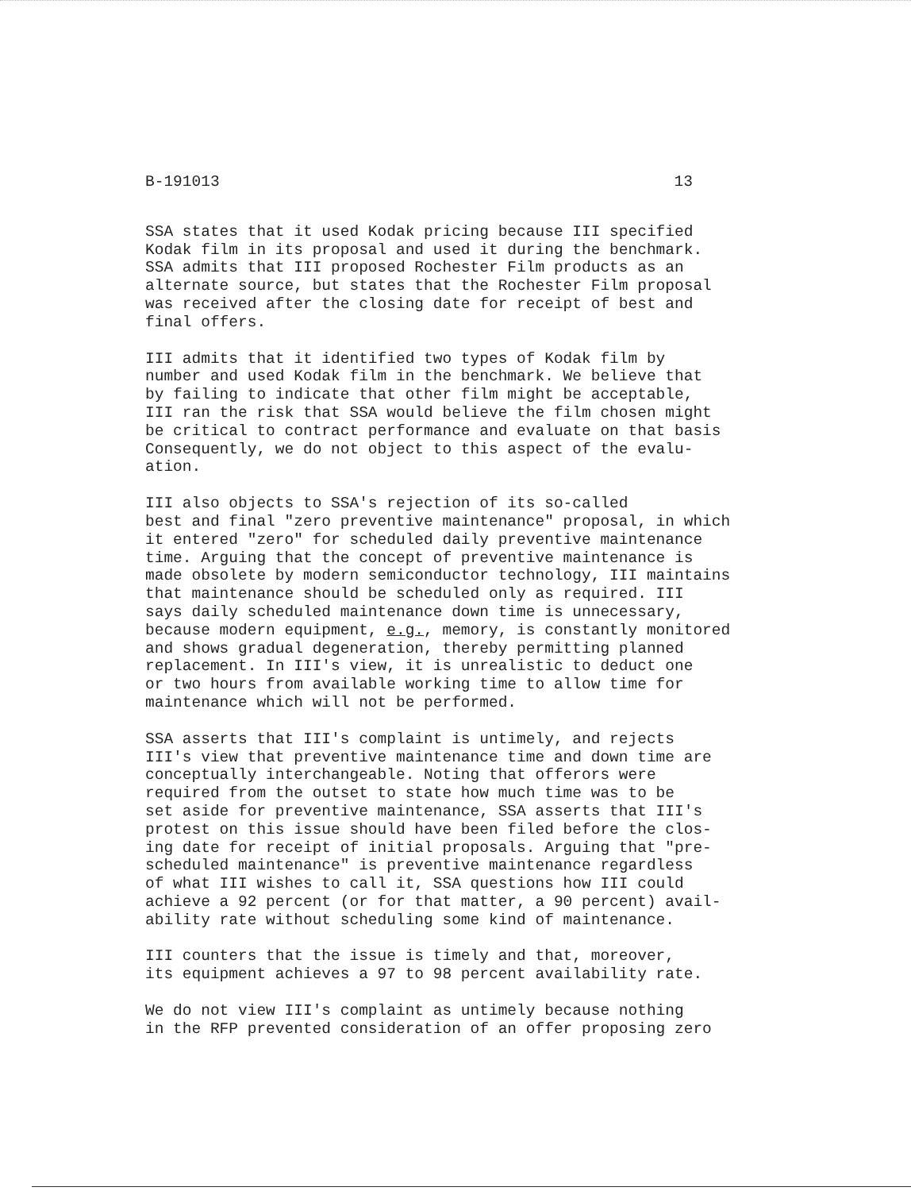B-191013 13
SSA states that it used Kodak pricing because III specified Kodak film in its proposal and used it during the benchmark. SSA admits that III proposed Rochester Film products as an alternate source, but states that the Rochester Film proposal was received after the closing date for receipt of best and final offers.
III admits that it identified two types of Kodak film by number and used Kodak film in the benchmark. We believe that by failing to indicate that other film might be acceptable, III ran the risk that SSA would believe the film chosen might be critical to contract performance and evaluate on that basis Consequently, we do not object to this aspect of the evalu- ation.
III also objects to SSA's rejection of its so-called best and final "zero preventive maintenance" proposal, in which it entered "zero" for scheduled daily preventive maintenance time. Arguing that the concept of preventive maintenance is made obsolete by modern semiconductor technology, III maintains that maintenance should be scheduled only as required. III says daily scheduled maintenance down time is unnecessary, because modern equipment, e.g., memory, is constantly monitored and shows gradual degeneration, thereby permitting planned replacement. In III's view, it is unrealistic to deduct one or two hours from available working time to allow time for maintenance which will not be performed.
SSA asserts that III's complaint is untimely, and rejects III's view that preventive maintenance time and down time are conceptually interchangeable. Noting that offerors were required from the outset to state how much time was to be set aside for preventive maintenance, SSA asserts that III's protest on this issue should have been filed before the clos- ing date for receipt of initial proposals. Arguing that "pre- scheduled maintenance" is preventive maintenance regardless of what III wishes to call it, SSA questions how III could achieve a 92 percent (or for that matter, a 90 percent) avail- ability rate without scheduling some kind of maintenance.
III counters that the issue is timely and that, moreover, its equipment achieves a 97 to 98 percent availability rate.
We do not view III's complaint as untimely because nothing in the RFP prevented consideration of an offer proposing zero